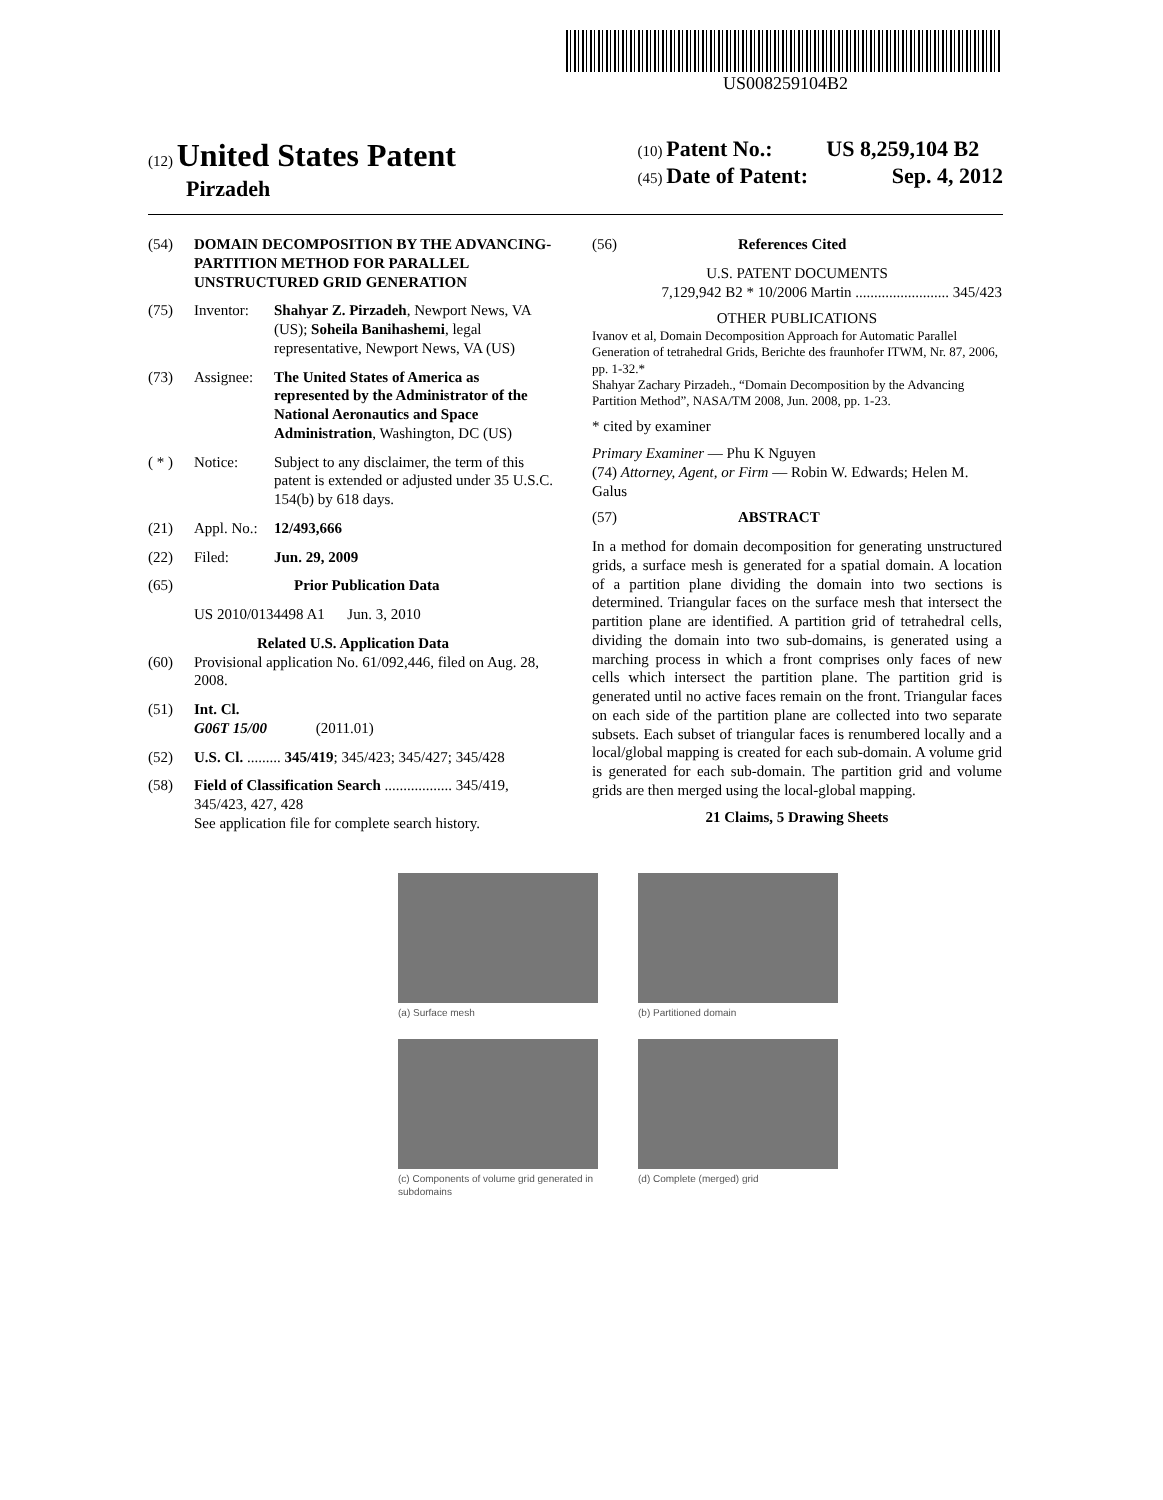US008259104B2
(12) United States Patent
Pirzadeh
(10) Patent No.: US 8,259,104 B2
(45) Date of Patent: Sep. 4, 2012
(54) DOMAIN DECOMPOSITION BY THE ADVANCING-PARTITION METHOD FOR PARALLEL UNSTRUCTURED GRID GENERATION
(75) Inventor: Shahyar Z. Pirzadeh, Newport News, VA (US); Soheila Banihashemi, legal representative, Newport News, VA (US)
(73) Assignee: The United States of America as represented by the Administrator of the National Aeronautics and Space Administration, Washington, DC (US)
( * ) Notice: Subject to any disclaimer, the term of this patent is extended or adjusted under 35 U.S.C. 154(b) by 618 days.
(21) Appl. No.: 12/493,666
(22) Filed: Jun. 29, 2009
(65) Prior Publication Data
US 2010/0134498 A1 Jun. 3, 2010
Related U.S. Application Data
(60) Provisional application No. 61/092,446, filed on Aug. 28, 2008.
(51) Int. Cl.
G06T 15/00 (2011.01)
(52) U.S. Cl. ......... 345/419; 345/423; 345/427; 345/428
(58) Field of Classification Search .................. 345/419, 345/423, 427, 428
See application file for complete search history.
(56) References Cited
U.S. PATENT DOCUMENTS
7,129,942 B2 * 10/2006 Martin ......................... 345/423
OTHER PUBLICATIONS
Ivanov et al, Domain Decomposition Approach for Automatic Parallel Generation of tetrahedral Grids, Berichte des fraunhofer ITWM, Nr. 87, 2006, pp. 1-32.*
Shahyar Zachary Pirzadeh., “Domain Decomposition by the Advancing Partition Method”, NASA/TM 2008, Jun. 2008, pp. 1-23.
* cited by examiner
Primary Examiner — Phu K Nguyen
(74) Attorney, Agent, or Firm — Robin W. Edwards; Helen M. Galus
(57) ABSTRACT
In a method for domain decomposition for generating unstructured grids, a surface mesh is generated for a spatial domain. A location of a partition plane dividing the domain into two sections is determined. Triangular faces on the surface mesh that intersect the partition plane are identified. A partition grid of tetrahedral cells, dividing the domain into two sub-domains, is generated using a marching process in which a front comprises only faces of new cells which intersect the partition plane. The partition grid is generated until no active faces remain on the front. Triangular faces on each side of the partition plane are collected into two separate subsets. Each subset of triangular faces is renumbered locally and a local/global mapping is created for each sub-domain. A volume grid is generated for each sub-domain. The partition grid and volume grids are then merged using the local-global mapping.
21 Claims, 5 Drawing Sheets
(a) Surface mesh
(b) Partitioned domain
(c) Components of volume grid generated in subdomains
(d) Complete (merged) grid